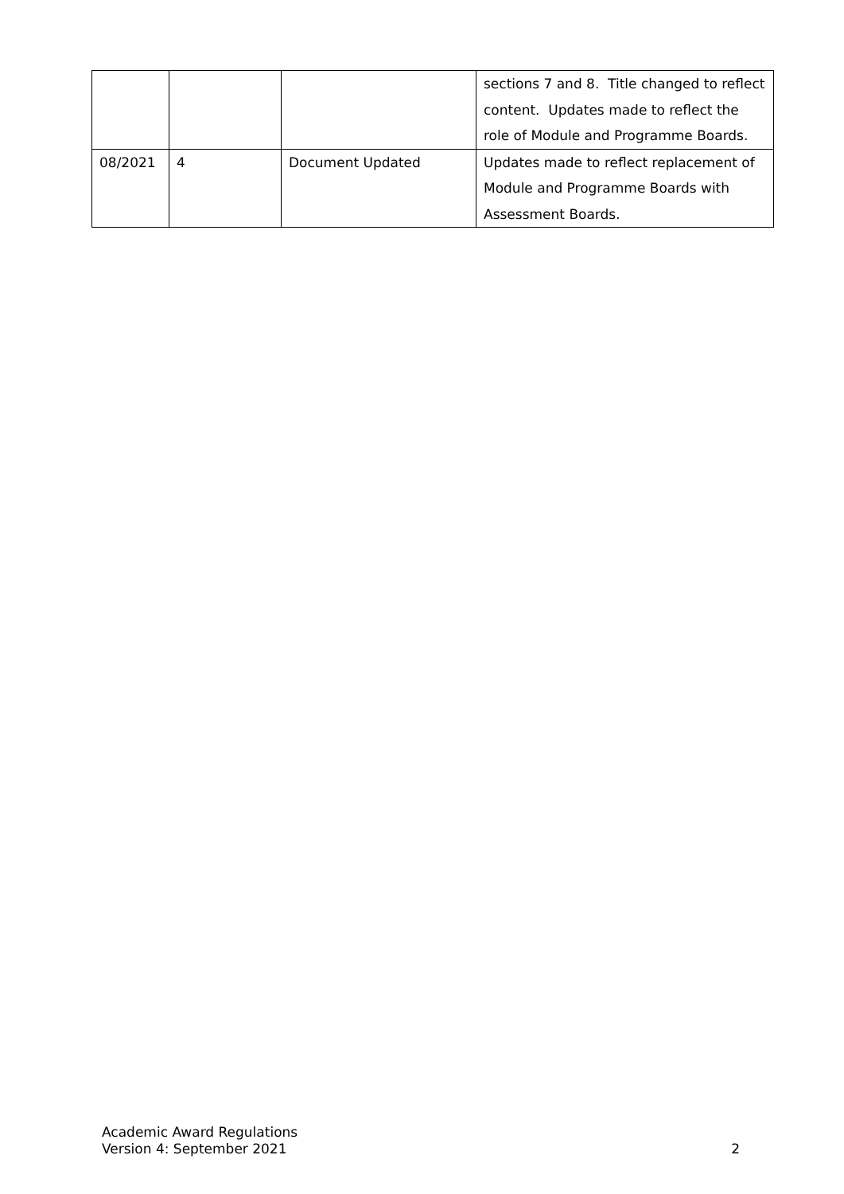| | | | sections 7 and 8. Title changed to reflect content. Updates made to reflect the role of Module and Programme Boards. |
| 08/2021 | 4 | Document Updated | Updates made to reflect replacement of Module and Programme Boards with Assessment Boards. |
Academic Award Regulations
Version 4: September 2021
2